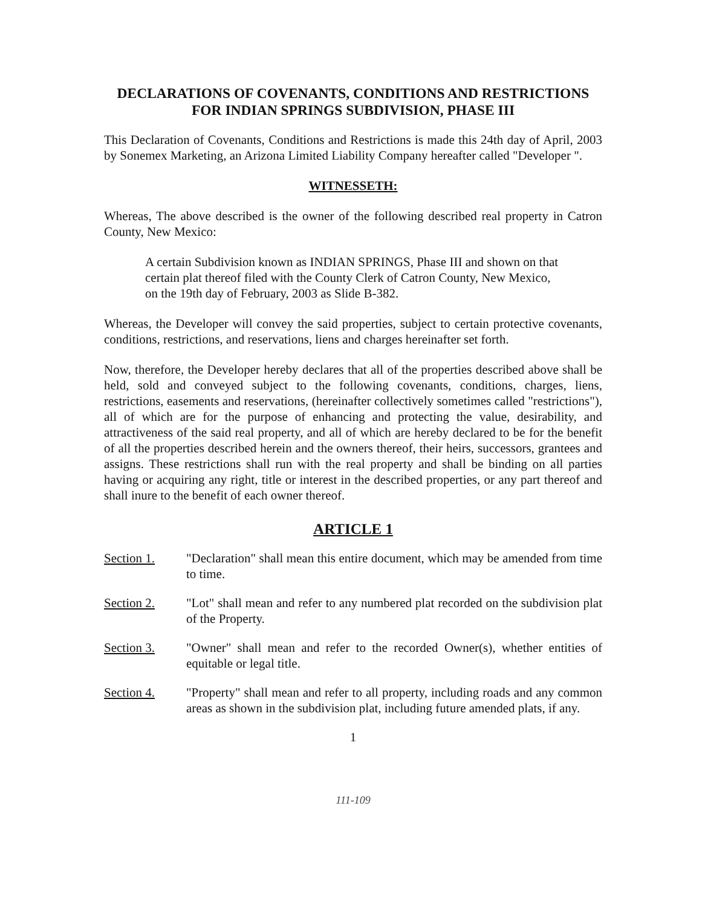DECLARATIONS OF COVENANTS, CONDITIONS AND RESTRICTIONS FOR INDIAN SPRINGS SUBDIVISION, PHASE III
This Declaration of Covenants, Conditions and Restrictions is made this 24th day of April, 2003 by Sonemex Marketing, an Arizona Limited Liability Company hereafter called "Developer ".
WITNESSETH:
Whereas, The above described is the owner of the following described real property in Catron County, New Mexico:
A certain Subdivision known as INDIAN SPRINGS, Phase III and shown on that certain plat thereof filed with the County Clerk of Catron County, New Mexico, on the 19th day of February, 2003 as Slide B-382.
Whereas, the Developer will convey the said properties, subject to certain protective covenants, conditions, restrictions, and reservations, liens and charges hereinafter set forth.
Now, therefore, the Developer hereby declares that all of the properties described above shall be held, sold and conveyed subject to the following covenants, conditions, charges, liens, restrictions, easements and reservations, (hereinafter collectively sometimes called "restrictions"), all of which are for the purpose of enhancing and protecting the value, desirability, and attractiveness of the said real property, and all of which are hereby declared to be for the benefit of all the properties described herein and the owners thereof, their heirs, successors, grantees and assigns. These restrictions shall run with the real property and shall be binding on all parties having or acquiring any right, title or interest in the described properties, or any part thereof and shall inure to the benefit of each owner thereof.
ARTICLE 1
Section 1. "Declaration" shall mean this entire document, which may be amended from time to time.
Section 2. "Lot" shall mean and refer to any numbered plat recorded on the subdivision plat of the Property.
Section 3. "Owner" shall mean and refer to the recorded Owner(s), whether entities of equitable or legal title.
Section 4. "Property" shall mean and refer to all property, including roads and any common areas as shown in the subdivision plat, including future amended plats, if any.
1
111-109